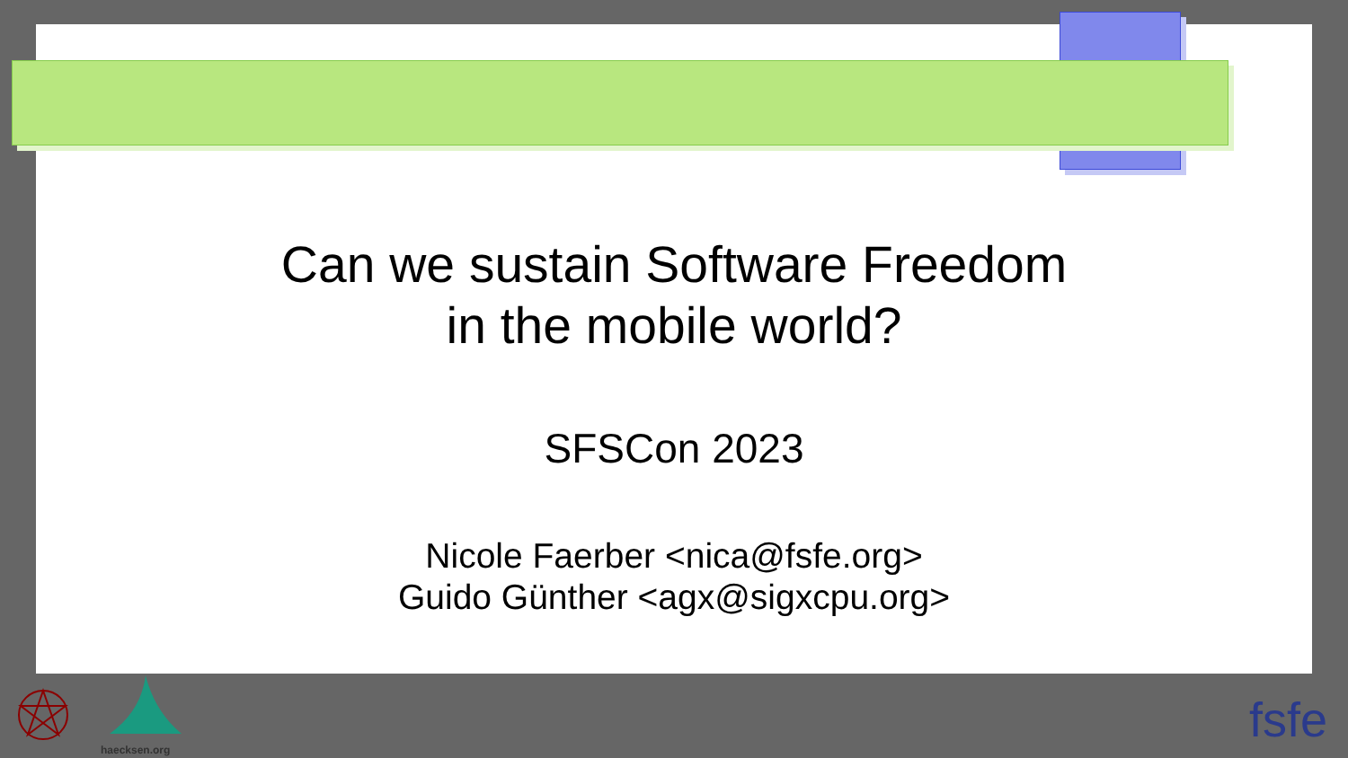Can we sustain Software Freedom
in the mobile world?
SFSCon 2023
Nicole Faerber <nica@fsfe.org>
Guido Günther <agx@sigxcpu.org>
haecksen.org
fsfe